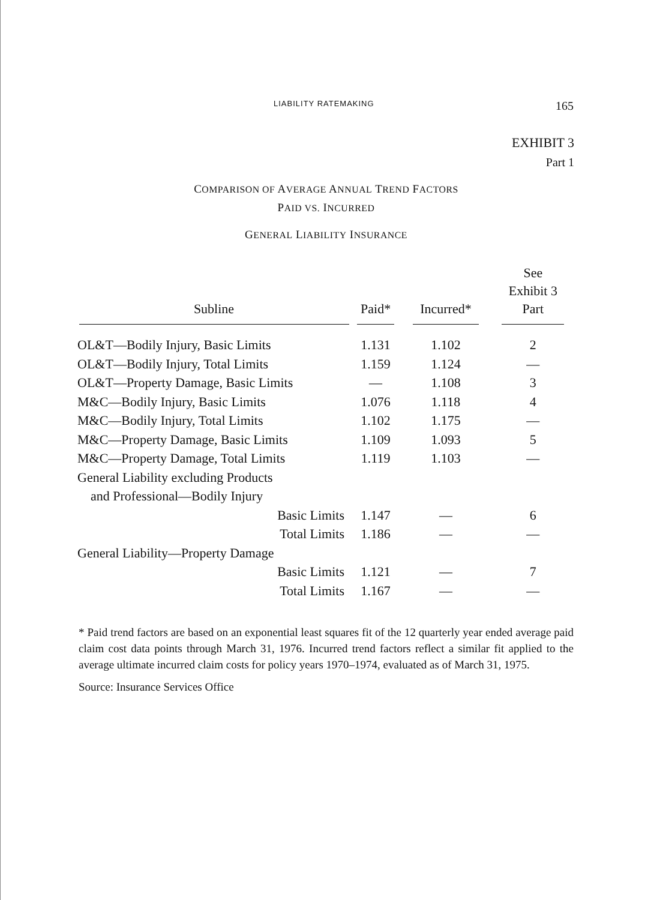LIABILITY RATEMAKING 165
EXHIBIT 3
Part 1
COMPARISON OF AVERAGE ANNUAL TREND FACTORS
PAID VS. INCURRED
GENERAL LIABILITY INSURANCE
| Subline | Paid* | Incurred* | See Exhibit 3 Part |
| --- | --- | --- | --- |
| OL&T—Bodily Injury, Basic Limits | 1.131 | 1.102 | 2 |
| OL&T—Bodily Injury, Total Limits | 1.159 | 1.124 | — |
| OL&T—Property Damage, Basic Limits | — | 1.108 | 3 |
| M&C—Bodily Injury, Basic Limits | 1.076 | 1.118 | 4 |
| M&C—Bodily Injury, Total Limits | 1.102 | 1.175 | — |
| M&C—Property Damage, Basic Limits | 1.109 | 1.093 | 5 |
| M&C—Property Damage, Total Limits | 1.119 | 1.103 | — |
| General Liability excluding Products and Professional—Bodily Injury | | | |
| Basic Limits | 1.147 | — | 6 |
| Total Limits | 1.186 | — | — |
| General Liability—Property Damage | | | |
| Basic Limits | 1.121 | — | 7 |
| Total Limits | 1.167 | — | — |
* Paid trend factors are based on an exponential least squares fit of the 12 quarterly year ended average paid claim cost data points through March 31, 1976. Incurred trend factors reflect a similar fit applied to the average ultimate incurred claim costs for policy years 1970–1974, evaluated as of March 31, 1975.
Source: Insurance Services Office